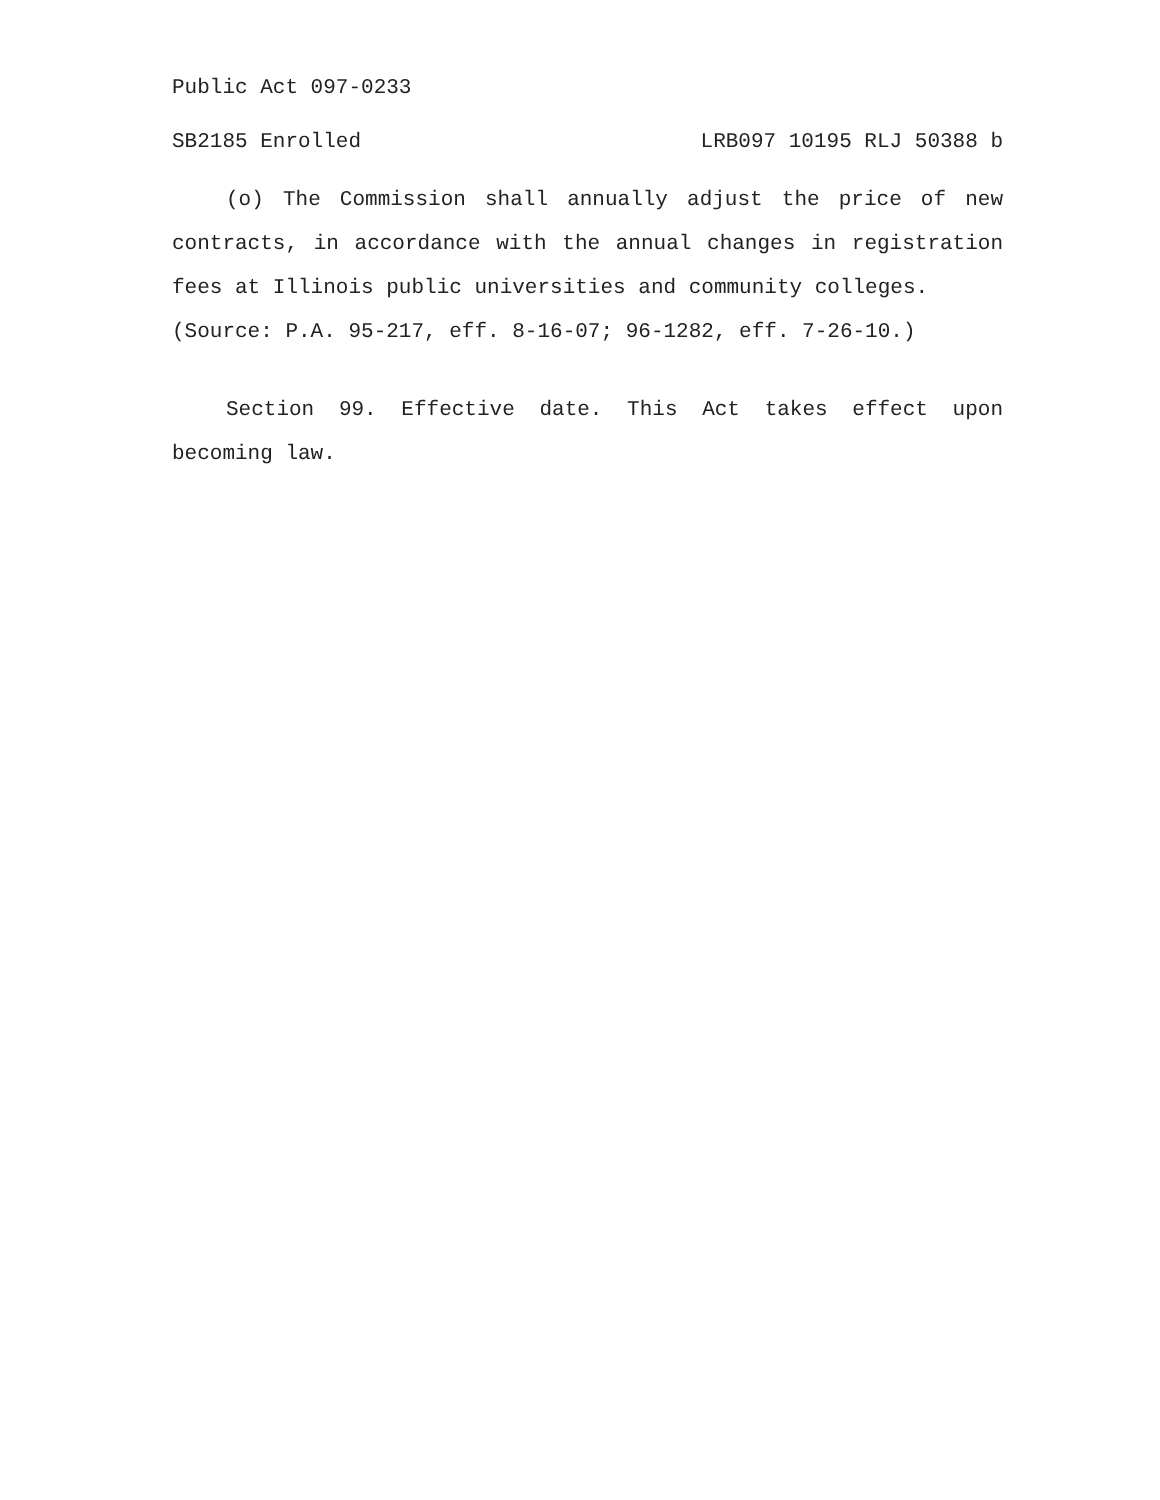Public Act 097-0233
SB2185 Enrolled LRB097 10195 RLJ 50388 b
(o) The Commission shall annually adjust the price of new contracts, in accordance with the annual changes in registration fees at Illinois public universities and community colleges.
(Source: P.A. 95-217, eff. 8-16-07; 96-1282, eff. 7-26-10.)
Section 99. Effective date. This Act takes effect upon becoming law.